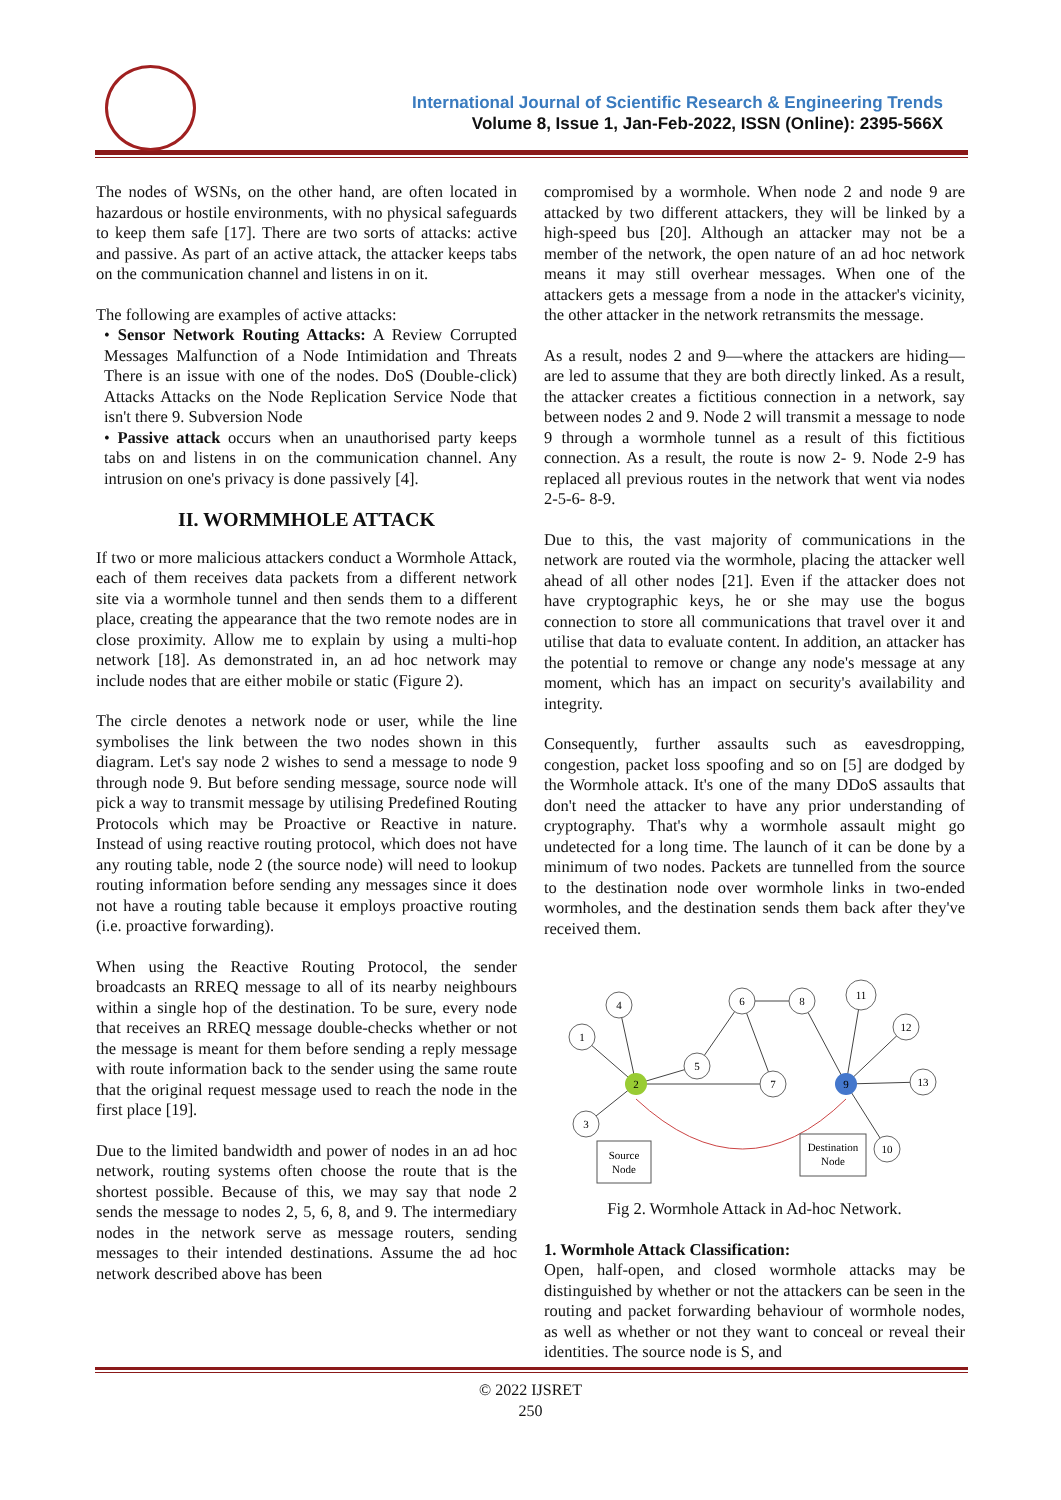International Journal of Scientific Research & Engineering Trends
Volume 8, Issue 1, Jan-Feb-2022, ISSN (Online): 2395-566X
The nodes of WSNs, on the other hand, are often located in hazardous or hostile environments, with no physical safeguards to keep them safe [17]. There are two sorts of attacks: active and passive. As part of an active attack, the attacker keeps tabs on the communication channel and listens in on it.
The following are examples of active attacks:
• Sensor Network Routing Attacks: A Review Corrupted Messages Malfunction of a Node Intimidation and Threats There is an issue with one of the nodes. DoS (Double-click) Attacks Attacks on the Node Replication Service Node that isn't there 9. Subversion Node
• Passive attack occurs when an unauthorised party keeps tabs on and listens in on the communication channel. Any intrusion on one's privacy is done passively [4].
II. WORMMHOLE ATTACK
If two or more malicious attackers conduct a Wormhole Attack, each of them receives data packets from a different network site via a wormhole tunnel and then sends them to a different place, creating the appearance that the two remote nodes are in close proximity. Allow me to explain by using a multi-hop network [18]. As demonstrated in, an ad hoc network may include nodes that are either mobile or static (Figure 2).
The circle denotes a network node or user, while the line symbolises the link between the two nodes shown in this diagram. Let's say node 2 wishes to send a message to node 9 through node 9. But before sending message, source node will pick a way to transmit message by utilising Predefined Routing Protocols which may be Proactive or Reactive in nature. Instead of using reactive routing protocol, which does not have any routing table, node 2 (the source node) will need to lookup routing information before sending any messages since it does not have a routing table because it employs proactive routing (i.e. proactive forwarding).
When using the Reactive Routing Protocol, the sender broadcasts an RREQ message to all of its nearby neighbours within a single hop of the destination. To be sure, every node that receives an RREQ message double-checks whether or not the message is meant for them before sending a reply message with route information back to the sender using the same route that the original request message used to reach the node in the first place [19].
Due to the limited bandwidth and power of nodes in an ad hoc network, routing systems often choose the route that is the shortest possible. Because of this, we may say that node 2 sends the message to nodes 2, 5, 6, 8, and 9. The intermediary nodes in the network serve as message routers, sending messages to their intended destinations. Assume the ad hoc network described above has been
compromised by a wormhole. When node 2 and node 9 are attacked by two different attackers, they will be linked by a high-speed bus [20]. Although an attacker may not be a member of the network, the open nature of an ad hoc network means it may still overhear messages. When one of the attackers gets a message from a node in the attacker's vicinity, the other attacker in the network retransmits the message.
As a result, nodes 2 and 9—where the attackers are hiding—are led to assume that they are both directly linked. As a result, the attacker creates a fictitious connection in a network, say between nodes 2 and 9. Node 2 will transmit a message to node 9 through a wormhole tunnel as a result of this fictitious connection. As a result, the route is now 2- 9. Node 2-9 has replaced all previous routes in the network that went via nodes 2-5-6- 8-9.
Due to this, the vast majority of communications in the network are routed via the wormhole, placing the attacker well ahead of all other nodes [21]. Even if the attacker does not have cryptographic keys, he or she may use the bogus connection to store all communications that travel over it and utilise that data to evaluate content. In addition, an attacker has the potential to remove or change any node's message at any moment, which has an impact on security's availability and integrity.
Consequently, further assaults such as eavesdropping, congestion, packet loss spoofing and so on [5] are dodged by the Wormhole attack. It's one of the many DDoS assaults that don't need the attacker to have any prior understanding of cryptography. That's why a wormhole assault might go undetected for a long time. The launch of it can be done by a minimum of two nodes. Packets are tunnelled from the source to the destination node over wormhole links in two-ended wormholes, and the destination sends them back after they've received them.
1
4
3
2
5
6
7
8
9
11
12
13
10
Source
Node
Destination
Node
Fig 2. Wormhole Attack in Ad-hoc Network.
1. Wormhole Attack Classification:
Open, half-open, and closed wormhole attacks may be distinguished by whether or not the attackers can be seen in the routing and packet forwarding behaviour of wormhole nodes, as well as whether or not they want to conceal or reveal their identities. The source node is S, and
© 2022 IJSRET
250